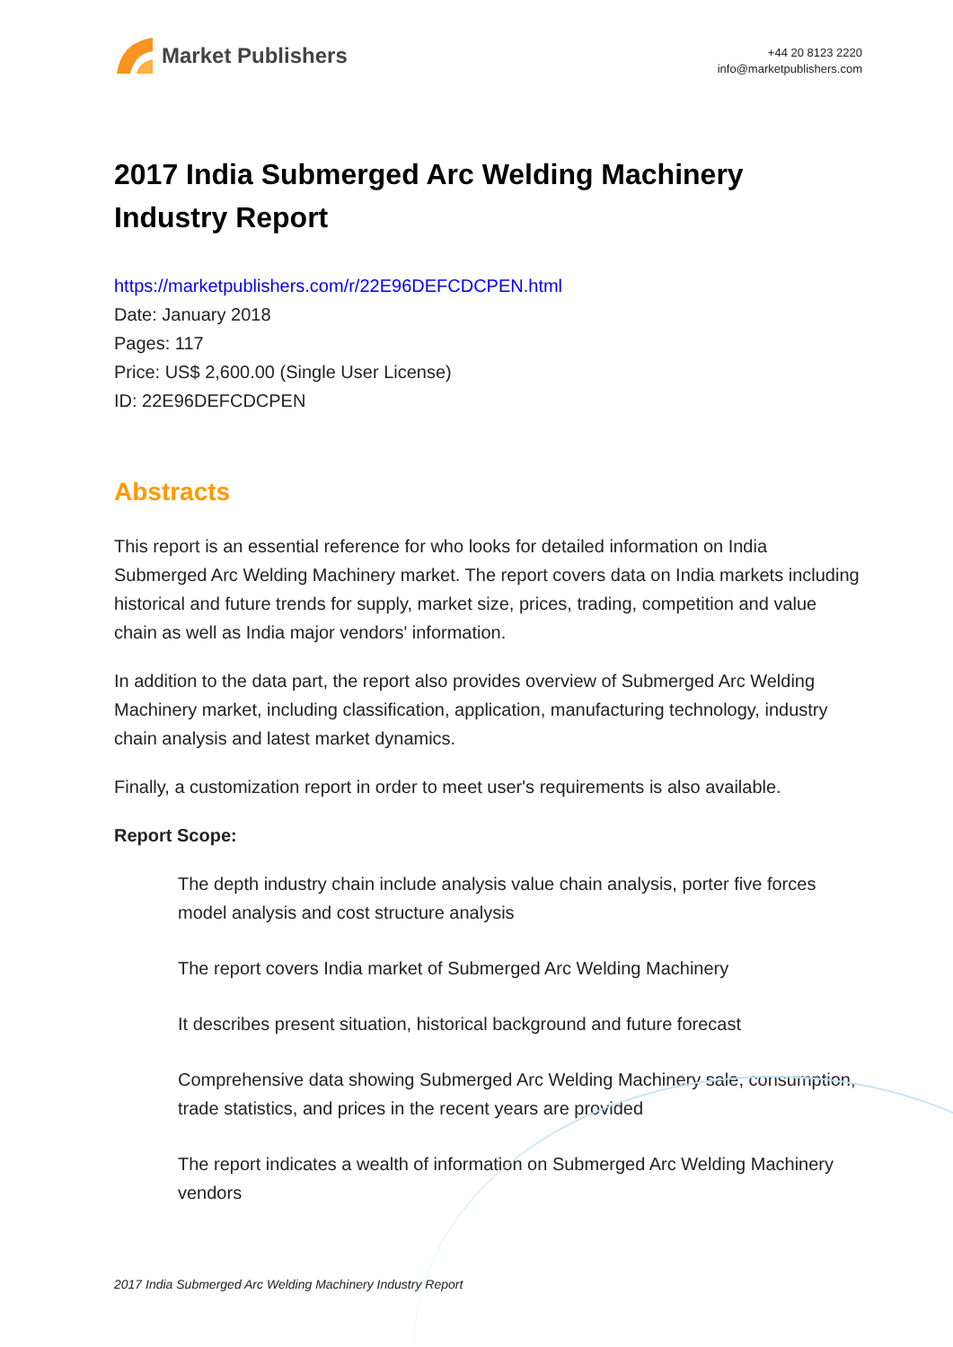Market Publishers
+44 20 8123 2220
info@marketpublishers.com
2017 India Submerged Arc Welding Machinery Industry Report
https://marketpublishers.com/r/22E96DEFCDCPEN.html
Date: January 2018
Pages: 117
Price: US$ 2,600.00 (Single User License)
ID: 22E96DEFCDCPEN
Abstracts
This report is an essential reference for who looks for detailed information on India Submerged Arc Welding Machinery market. The report covers data on India markets including historical and future trends for supply, market size, prices, trading, competition and value chain as well as India major vendors' information.
In addition to the data part, the report also provides overview of Submerged Arc Welding Machinery market, including classification, application, manufacturing technology, industry chain analysis and latest market dynamics.
Finally, a customization report in order to meet user's requirements is also available.
Report Scope:
The depth industry chain include analysis value chain analysis, porter five forces model analysis and cost structure analysis
The report covers India market of Submerged Arc Welding Machinery
It describes present situation, historical background and future forecast
Comprehensive data showing Submerged Arc Welding Machinery sale, consumption, trade statistics, and prices in the recent years are provided
The report indicates a wealth of information on Submerged Arc Welding Machinery vendors
2017 India Submerged Arc Welding Machinery Industry Report